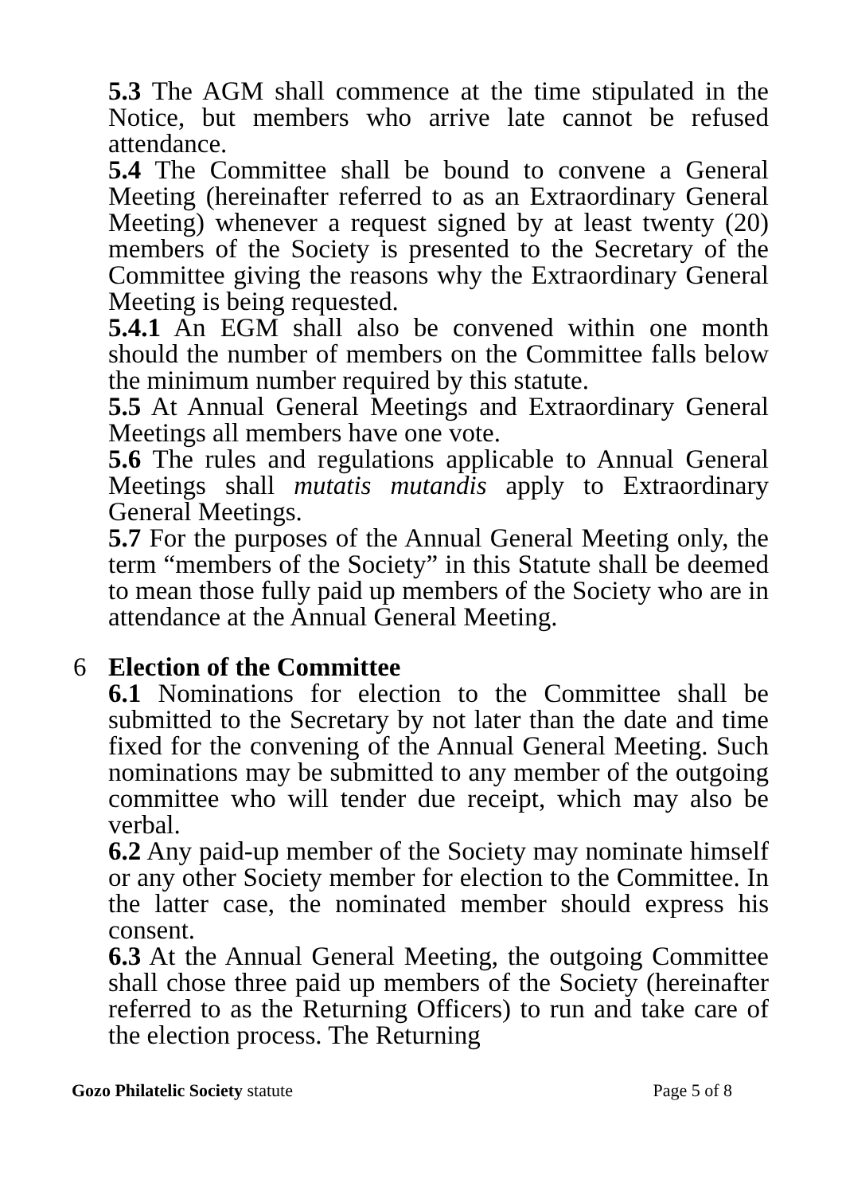5.3 The AGM shall commence at the time stipulated in the Notice, but members who arrive late cannot be refused attendance.
5.4 The Committee shall be bound to convene a General Meeting (hereinafter referred to as an Extraordinary General Meeting) whenever a request signed by at least twenty (20) members of the Society is presented to the Secretary of the Committee giving the reasons why the Extraordinary General Meeting is being requested.
5.4.1 An EGM shall also be convened within one month should the number of members on the Committee falls below the minimum number required by this statute.
5.5 At Annual General Meetings and Extraordinary General Meetings all members have one vote.
5.6 The rules and regulations applicable to Annual General Meetings shall mutatis mutandis apply to Extraordinary General Meetings.
5.7 For the purposes of the Annual General Meeting only, the term “members of the Society” in this Statute shall be deemed to mean those fully paid up members of the Society who are in attendance at the Annual General Meeting.
6 Election of the Committee
6.1 Nominations for election to the Committee shall be submitted to the Secretary by not later than the date and time fixed for the convening of the Annual General Meeting. Such nominations may be submitted to any member of the outgoing committee who will tender due receipt, which may also be verbal.
6.2 Any paid-up member of the Society may nominate himself or any other Society member for election to the Committee. In the latter case, the nominated member should express his consent.
6.3 At the Annual General Meeting, the outgoing Committee shall chose three paid up members of the Society (hereinafter referred to as the Returning Officers) to run and take care of the election process. The Returning
Gozo Philatelic Society statute
Page 5 of 8